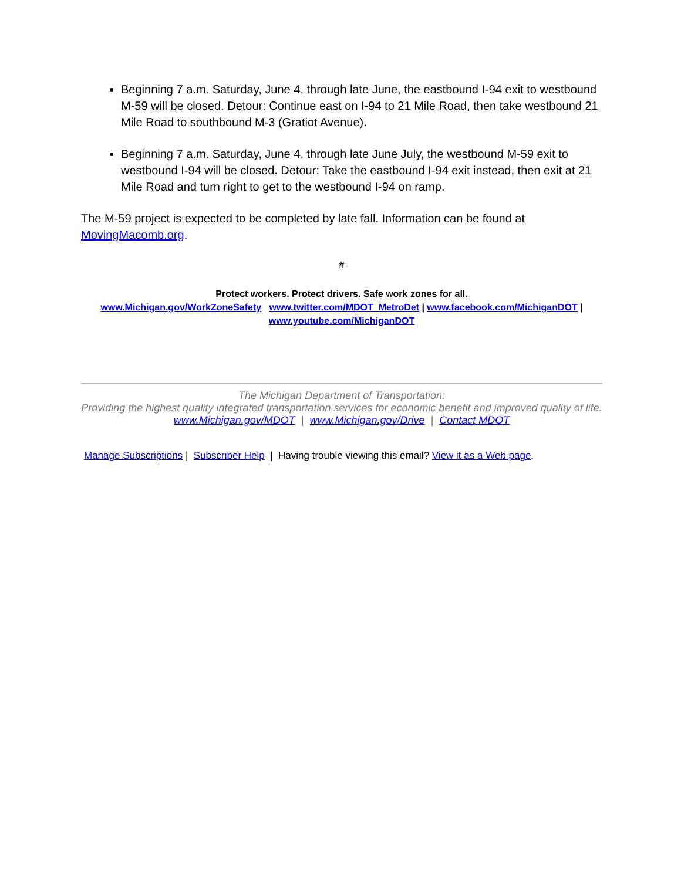Beginning 7 a.m. Saturday, June 4, through late June, the eastbound I-94 exit to westbound M-59 will be closed. Detour: Continue east on I-94 to 21 Mile Road, then take westbound 21 Mile Road to southbound M-3 (Gratiot Avenue).
Beginning 7 a.m. Saturday, June 4, through late June July, the westbound M-59 exit to westbound I-94 will be closed. Detour: Take the eastbound I-94 exit instead, then exit at 21 Mile Road and turn right to get to the westbound I-94 on ramp.
The M-59 project is expected to be completed by late fall. Information can be found at MovingMacomb.org.
#
Protect workers. Protect drivers. Safe work zones for all.
www.Michigan.gov/WorkZoneSafety www.twitter.com/MDOT_MetroDet | www.facebook.com/MichiganDOT | www.youtube.com/MichiganDOT
The Michigan Department of Transportation:
Providing the highest quality integrated transportation services for economic benefit and improved quality of life.
www.Michigan.gov/MDOT | www.Michigan.gov/Drive | Contact MDOT
Manage Subscriptions | Subscriber Help | Having trouble viewing this email? View it as a Web page.